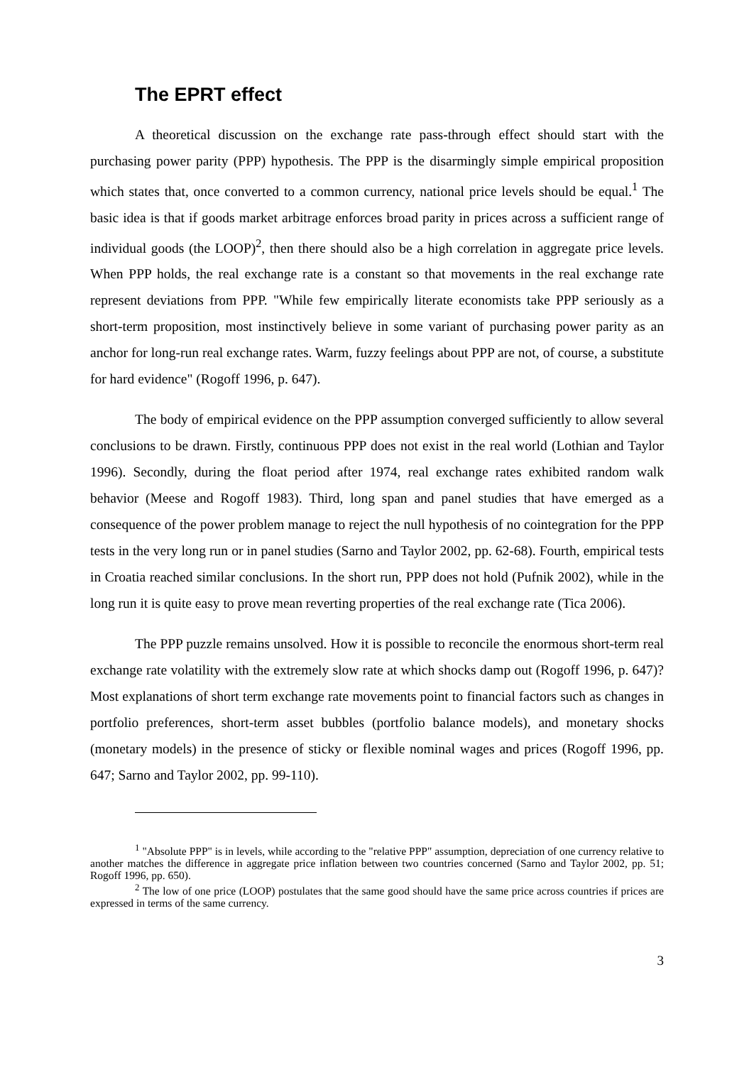The EPRT effect
A theoretical discussion on the exchange rate pass-through effect should start with the purchasing power parity (PPP) hypothesis. The PPP is the disarmingly simple empirical proposition which states that, once converted to a common currency, national price levels should be equal.<sup>1</sup> The basic idea is that if goods market arbitrage enforces broad parity in prices across a sufficient range of individual goods (the LOOP)<sup>2</sup>, then there should also be a high correlation in aggregate price levels. When PPP holds, the real exchange rate is a constant so that movements in the real exchange rate represent deviations from PPP. "While few empirically literate economists take PPP seriously as a short-term proposition, most instinctively believe in some variant of purchasing power parity as an anchor for long-run real exchange rates. Warm, fuzzy feelings about PPP are not, of course, a substitute for hard evidence" (Rogoff 1996, p. 647).
The body of empirical evidence on the PPP assumption converged sufficiently to allow several conclusions to be drawn. Firstly, continuous PPP does not exist in the real world (Lothian and Taylor 1996). Secondly, during the float period after 1974, real exchange rates exhibited random walk behavior (Meese and Rogoff 1983). Third, long span and panel studies that have emerged as a consequence of the power problem manage to reject the null hypothesis of no cointegration for the PPP tests in the very long run or in panel studies (Sarno and Taylor 2002, pp. 62-68). Fourth, empirical tests in Croatia reached similar conclusions. In the short run, PPP does not hold (Pufnik 2002), while in the long run it is quite easy to prove mean reverting properties of the real exchange rate (Tica 2006).
The PPP puzzle remains unsolved. How it is possible to reconcile the enormous short-term real exchange rate volatility with the extremely slow rate at which shocks damp out (Rogoff 1996, p. 647)? Most explanations of short term exchange rate movements point to financial factors such as changes in portfolio preferences, short-term asset bubbles (portfolio balance models), and monetary shocks (monetary models) in the presence of sticky or flexible nominal wages and prices (Rogoff 1996, pp. 647; Sarno and Taylor 2002, pp. 99-110).
<sup>1</sup> "Absolute PPP" is in levels, while according to the "relative PPP" assumption, depreciation of one currency relative to another matches the difference in aggregate price inflation between two countries concerned (Sarno and Taylor 2002, pp. 51; Rogoff 1996, pp. 650).
<sup>2</sup> The low of one price (LOOP) postulates that the same good should have the same price across countries if prices are expressed in terms of the same currency.
3